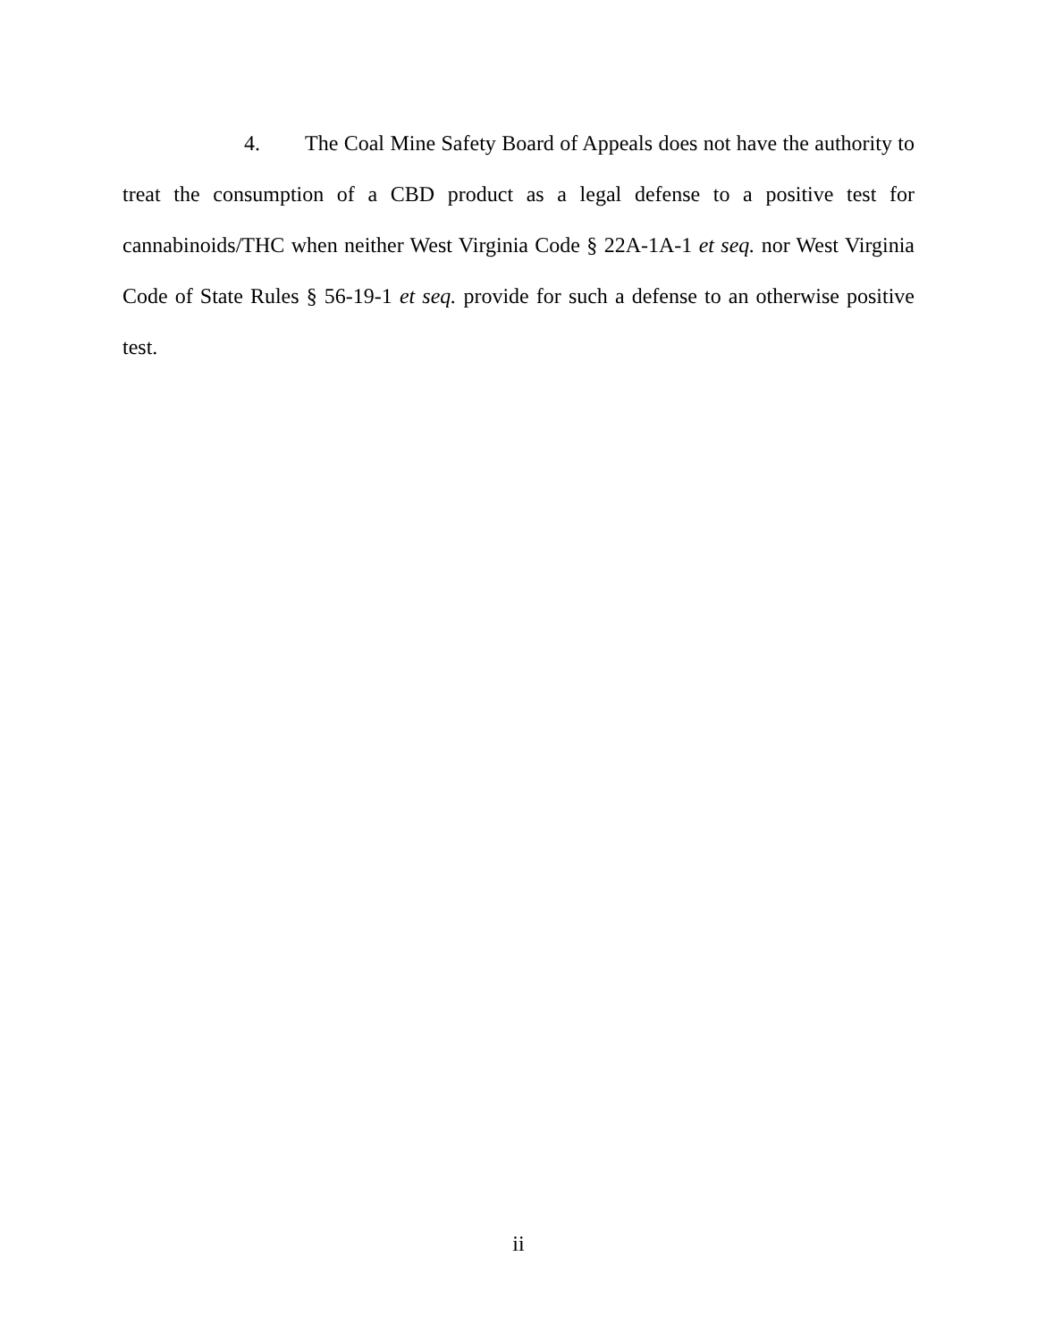4. The Coal Mine Safety Board of Appeals does not have the authority to treat the consumption of a CBD product as a legal defense to a positive test for cannabinoids/THC when neither West Virginia Code § 22A-1A-1 et seq. nor West Virginia Code of State Rules § 56-19-1 et seq. provide for such a defense to an otherwise positive test.
ii